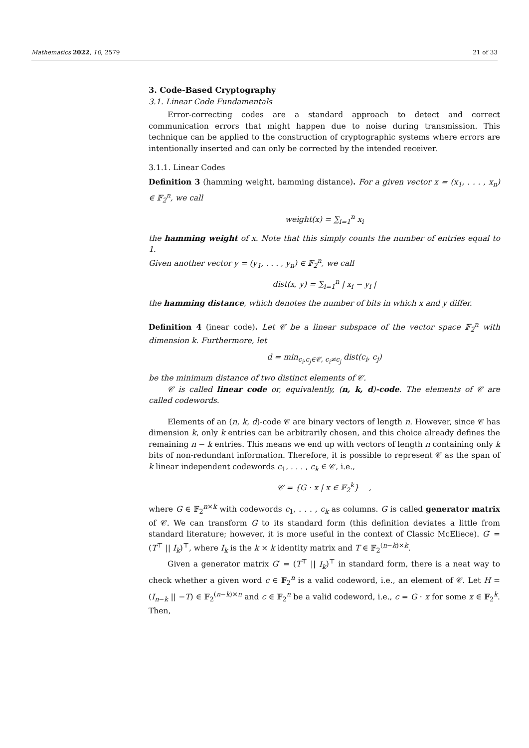Mathematics 2022, 10, 2579 21 of 33
3. Code-Based Cryptography
3.1. Linear Code Fundamentals
Error-correcting codes are a standard approach to detect and correct communication errors that might happen due to noise during transmission. This technique can be applied to the construction of cryptographic systems where errors are intentionally inserted and can only be corrected by the intended receiver.
3.1.1. Linear Codes
Definition 3 (hamming weight, hamming distance). For a given vector x = (x<sub>1</sub>, . . . , x<sub>n</sub>) ∈ 𝔽<sub>2</sub><sup>n</sup>, we call
weight(x) = ∑<sub>i=1</sub><sup>n</sup> x<sub>i</sub>
the hamming weight of x. Note that this simply counts the number of entries equal to 1.
Given another vector y = (y<sub>1</sub>, . . . , y<sub>n</sub>) ∈ 𝔽<sub>2</sub><sup>n</sup>, we call
dist(x, y) = ∑<sub>i=1</sub><sup>n</sup> | x<sub>i</sub> − y<sub>i</sub> |
the hamming distance, which denotes the number of bits in which x and y differ.
Definition 4 (inear code). Let 𝒞 be a linear subspace of the vector space 𝔽<sub>2</sub><sup>n</sup> with dimension k. Furthermore, let
d = min<sub>c<sub>i</sub>,c<sub>j</sub>∈𝒞, c<sub>i</sub>≠c<sub>j</sub></sub> dist(c<sub>i</sub>, c<sub>j</sub>)
be the minimum distance of two distinct elements of 𝒞.
𝒞 is called linear code or, equivalently, (n, k, d)-code. The elements of 𝒞 are called codewords.
Elements of an (n, k, d)-code 𝒞 are binary vectors of length n. However, since 𝒞 has dimension k, only k entries can be arbitrarily chosen, and this choice already defines the remaining n − k entries. This means we end up with vectors of length n containing only k bits of non-redundant information. Therefore, it is possible to represent 𝒞 as the span of k linear independent codewords c<sub>1</sub>, . . . , c<sub>k</sub> ∈ 𝒞, i.e.,
𝒞 = {G · x | x ∈ 𝔽<sub>2</sub><sup>k</sup>} ,
where G ∈ 𝔽<sub>2</sub><sup>n×k</sup> with codewords c<sub>1</sub>, . . . , c<sub>k</sub> as columns. G is called generator matrix of 𝒞. We can transform G to its standard form (this definition deviates a little from standard literature; however, it is more useful in the context of Classic McEliece). G′ = (T<sup>⊤</sup> || I<sub>k</sub>)<sup>⊤</sup>, where I<sub>k</sub> is the k × k identity matrix and T ∈ 𝔽<sub>2</sub><sup>(n−k)×k</sup>.
Given a generator matrix G′ = (T<sup>⊤</sup> || I<sub>k</sub>)<sup>⊤</sup> in standard form, there is a neat way to check whether a given word c ∈ 𝔽<sub>2</sub><sup>n</sup> is a valid codeword, i.e., an element of 𝒞. Let H = (I<sub>n−k</sub> || −T) ∈ 𝔽<sub>2</sub><sup>(n−k)×n</sup> and c ∈ 𝔽<sub>2</sub><sup>n</sup> be a valid codeword, i.e., c = G · x for some x ∈ 𝔽<sub>2</sub><sup>k</sup>. Then,